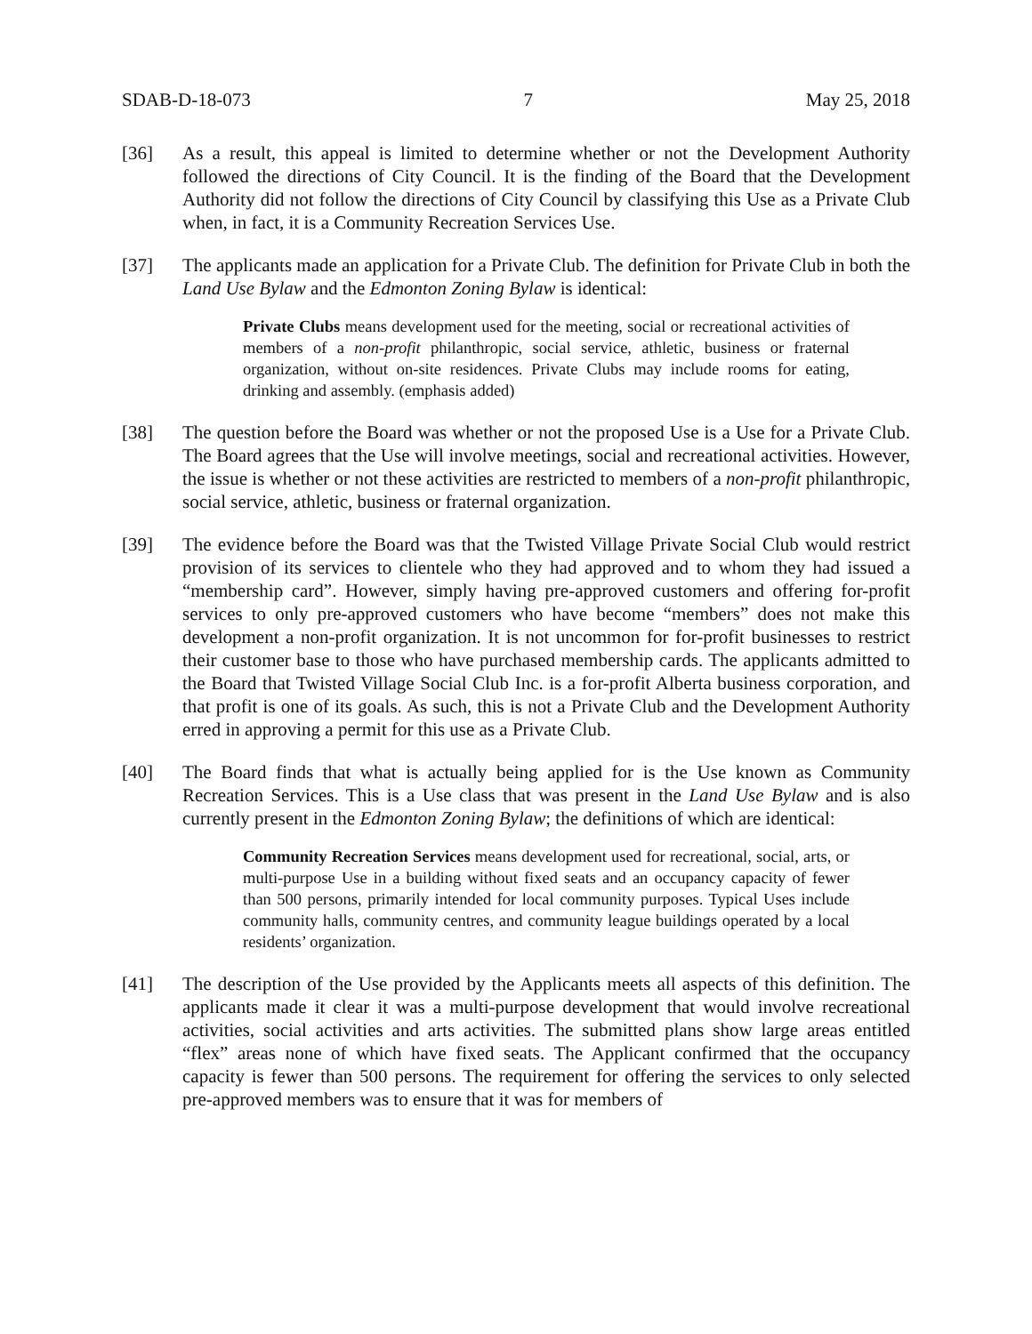SDAB-D-18-073 7 May 25, 2018
[36] As a result, this appeal is limited to determine whether or not the Development Authority followed the directions of City Council. It is the finding of the Board that the Development Authority did not follow the directions of City Council by classifying this Use as a Private Club when, in fact, it is a Community Recreation Services Use.
[37] The applicants made an application for a Private Club. The definition for Private Club in both the Land Use Bylaw and the Edmonton Zoning Bylaw is identical:
Private Clubs means development used for the meeting, social or recreational activities of members of a non-profit philanthropic, social service, athletic, business or fraternal organization, without on-site residences. Private Clubs may include rooms for eating, drinking and assembly. (emphasis added)
[38] The question before the Board was whether or not the proposed Use is a Use for a Private Club. The Board agrees that the Use will involve meetings, social and recreational activities. However, the issue is whether or not these activities are restricted to members of a non-profit philanthropic, social service, athletic, business or fraternal organization.
[39] The evidence before the Board was that the Twisted Village Private Social Club would restrict provision of its services to clientele who they had approved and to whom they had issued a “membership card”. However, simply having pre-approved customers and offering for-profit services to only pre-approved customers who have become “members” does not make this development a non-profit organization. It is not uncommon for for-profit businesses to restrict their customer base to those who have purchased membership cards. The applicants admitted to the Board that Twisted Village Social Club Inc. is a for-profit Alberta business corporation, and that profit is one of its goals. As such, this is not a Private Club and the Development Authority erred in approving a permit for this use as a Private Club.
[40] The Board finds that what is actually being applied for is the Use known as Community Recreation Services. This is a Use class that was present in the Land Use Bylaw and is also currently present in the Edmonton Zoning Bylaw; the definitions of which are identical:
Community Recreation Services means development used for recreational, social, arts, or multi-purpose Use in a building without fixed seats and an occupancy capacity of fewer than 500 persons, primarily intended for local community purposes. Typical Uses include community halls, community centres, and community league buildings operated by a local residents’ organization.
[41] The description of the Use provided by the Applicants meets all aspects of this definition. The applicants made it clear it was a multi-purpose development that would involve recreational activities, social activities and arts activities. The submitted plans show large areas entitled “flex” areas none of which have fixed seats. The Applicant confirmed that the occupancy capacity is fewer than 500 persons. The requirement for offering the services to only selected pre-approved members was to ensure that it was for members of